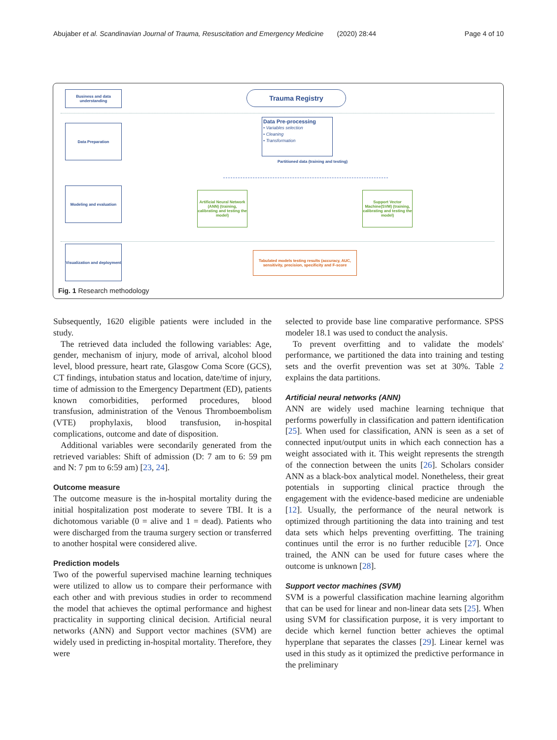Abujaber et al. Scandinavian Journal of Trauma, Resuscitation and Emergency Medicine (2020) 28:44 Page 4 of 10
Business and data understanding
Trauma Registry
Data Preparation
Data Pre-processing
• Variables selection
• Cleaning
• Transformation
Partitioned data (training and testing)
Modeling and evaluation
Artificial Neural Network (ANN) (training, calibrating and testing the model)
Support Vector Machine(SVM) (training, calibrating and testing the model)
Visualization and deployment
Tabulated models testing results (accuracy, AUC, sensitivity, precision, specificity and F-score
Fig. 1 Research methodology
Subsequently, 1620 eligible patients were included in the study.
The retrieved data included the following variables: Age, gender, mechanism of injury, mode of arrival, alcohol blood level, blood pressure, heart rate, Glasgow Coma Score (GCS), CT findings, intubation status and location, date/time of injury, time of admission to the Emergency Department (ED), patients known comorbidities, performed procedures, blood transfusion, administration of the Venous Thromboembolism (VTE) prophylaxis, blood transfusion, in-hospital complications, outcome and date of disposition.
Additional variables were secondarily generated from the retrieved variables: Shift of admission (D: 7 am to 6: 59 pm and N: 7 pm to 6:59 am) [23, 24].
Outcome measure
The outcome measure is the in-hospital mortality during the initial hospitalization post moderate to severe TBI. It is a dichotomous variable (0 = alive and 1 = dead). Patients who were discharged from the trauma surgery section or transferred to another hospital were considered alive.
Prediction models
Two of the powerful supervised machine learning techniques were utilized to allow us to compare their performance with each other and with previous studies in order to recommend the model that achieves the optimal performance and highest practicality in supporting clinical decision. Artificial neural networks (ANN) and Support vector machines (SVM) are widely used in predicting in-hospital mortality. Therefore, they were
selected to provide base line comparative performance. SPSS modeler 18.1 was used to conduct the analysis.
To prevent overfitting and to validate the models' performance, we partitioned the data into training and testing sets and the overfit prevention was set at 30%. Table 2 explains the data partitions.
Artificial neural networks (ANN)
ANN are widely used machine learning technique that performs powerfully in classification and pattern identification [25]. When used for classification, ANN is seen as a set of connected input/output units in which each connection has a weight associated with it. This weight represents the strength of the connection between the units [26]. Scholars consider ANN as a black-box analytical model. Nonetheless, their great potentials in supporting clinical practice through the engagement with the evidence-based medicine are undeniable [12]. Usually, the performance of the neural network is optimized through partitioning the data into training and test data sets which helps preventing overfitting. The training continues until the error is no further reducible [27]. Once trained, the ANN can be used for future cases where the outcome is unknown [28].
Support vector machines (SVM)
SVM is a powerful classification machine learning algorithm that can be used for linear and non-linear data sets [25]. When using SVM for classification purpose, it is very important to decide which kernel function better achieves the optimal hyperplane that separates the classes [29]. Linear kernel was used in this study as it optimized the predictive performance in the preliminary